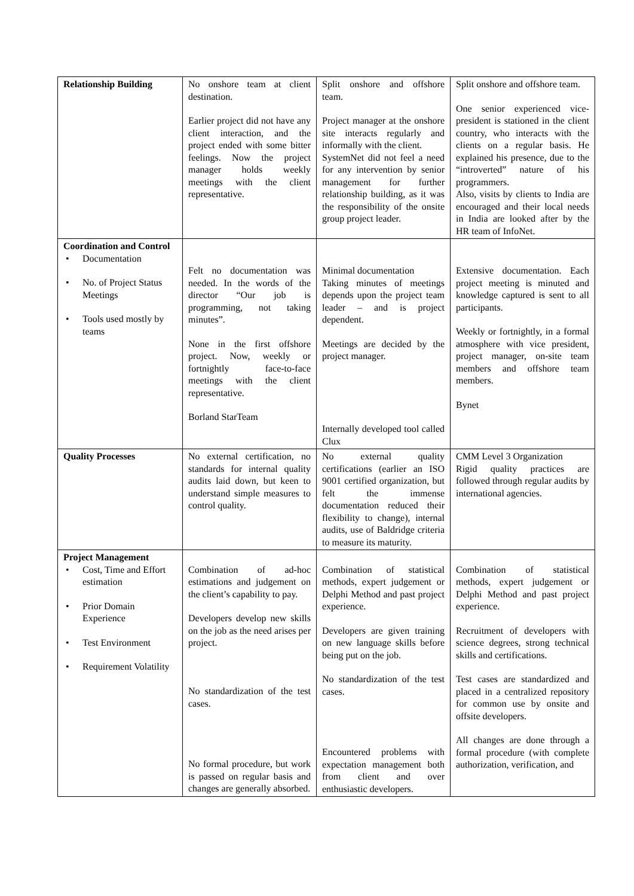| Relationship Building | No onshore team at client destination. Earlier project did not have any client interaction, and the project ended with some bitter feelings. Now the project manager holds weekly meetings with the client representative. | Split onshore and offshore team. Project manager at the onshore site interacts regularly and informally with the client. SystemNet did not feel a need for any intervention by senior management for further relationship building, as it was the responsibility of the onsite group project leader. | Split onshore and offshore team. One senior experienced vice-president is stationed in the client country, who interacts with the clients on a regular basis. He explained his presence, due to the “introverted” nature of his programmers. Also, visits by clients to India are encouraged and their local needs in India are looked after by the HR team of InfoNet. |
| Coordination and Control • Documentation • No. of Project Status Meetings • Tools used mostly by teams | Felt no documentation was needed. In the words of the director “Our job is programming, not taking minutes”. None in the first offshore project. Now, weekly or fortnightly face-to-face meetings with the client representative. Borland StarTeam | Minimal documentation Taking minutes of meetings depends upon the project team leader – and is project dependent. Meetings are decided by the project manager. Internally developed tool called Clux | Extensive documentation. Each project meeting is minuted and knowledge captured is sent to all participants. Weekly or fortnightly, in a formal atmosphere with vice president, project manager, on-site team members and offshore team members. Bynet |
| Quality Processes | No external certification, no standards for internal quality audits laid down, but keen to understand simple measures to control quality. | No external quality certifications (earlier an ISO 9001 certified organization, but felt the immense documentation reduced their flexibility to change), internal audits, use of Baldridge criteria to measure its maturity. | CMM Level 3 Organization Rigid quality practices are followed through regular audits by international agencies. |
| Project Management • Cost, Time and Effort estimation • Prior Domain Experience • Test Environment • Requirement Volatility | Combination of ad-hoc estimations and judgement on the client’s capability to pay. Developers develop new skills on the job as the need arises per project. No standardization of the test cases. No formal procedure, but work is passed on regular basis and changes are generally absorbed. | Combination of statistical methods, expert judgement or Delphi Method and past project experience. Developers are given training on new language skills before being put on the job. No standardization of the test cases. Encountered problems with expectation management both from client and over enthusiastic developers. | Combination of statistical methods, expert judgement or Delphi Method and past project experience. Recruitment of developers with science degrees, strong technical skills and certifications. Test cases are standardized and placed in a centralized repository for common use by onsite and offsite developers. All changes are done through a formal procedure (with complete authorization, verification, and |